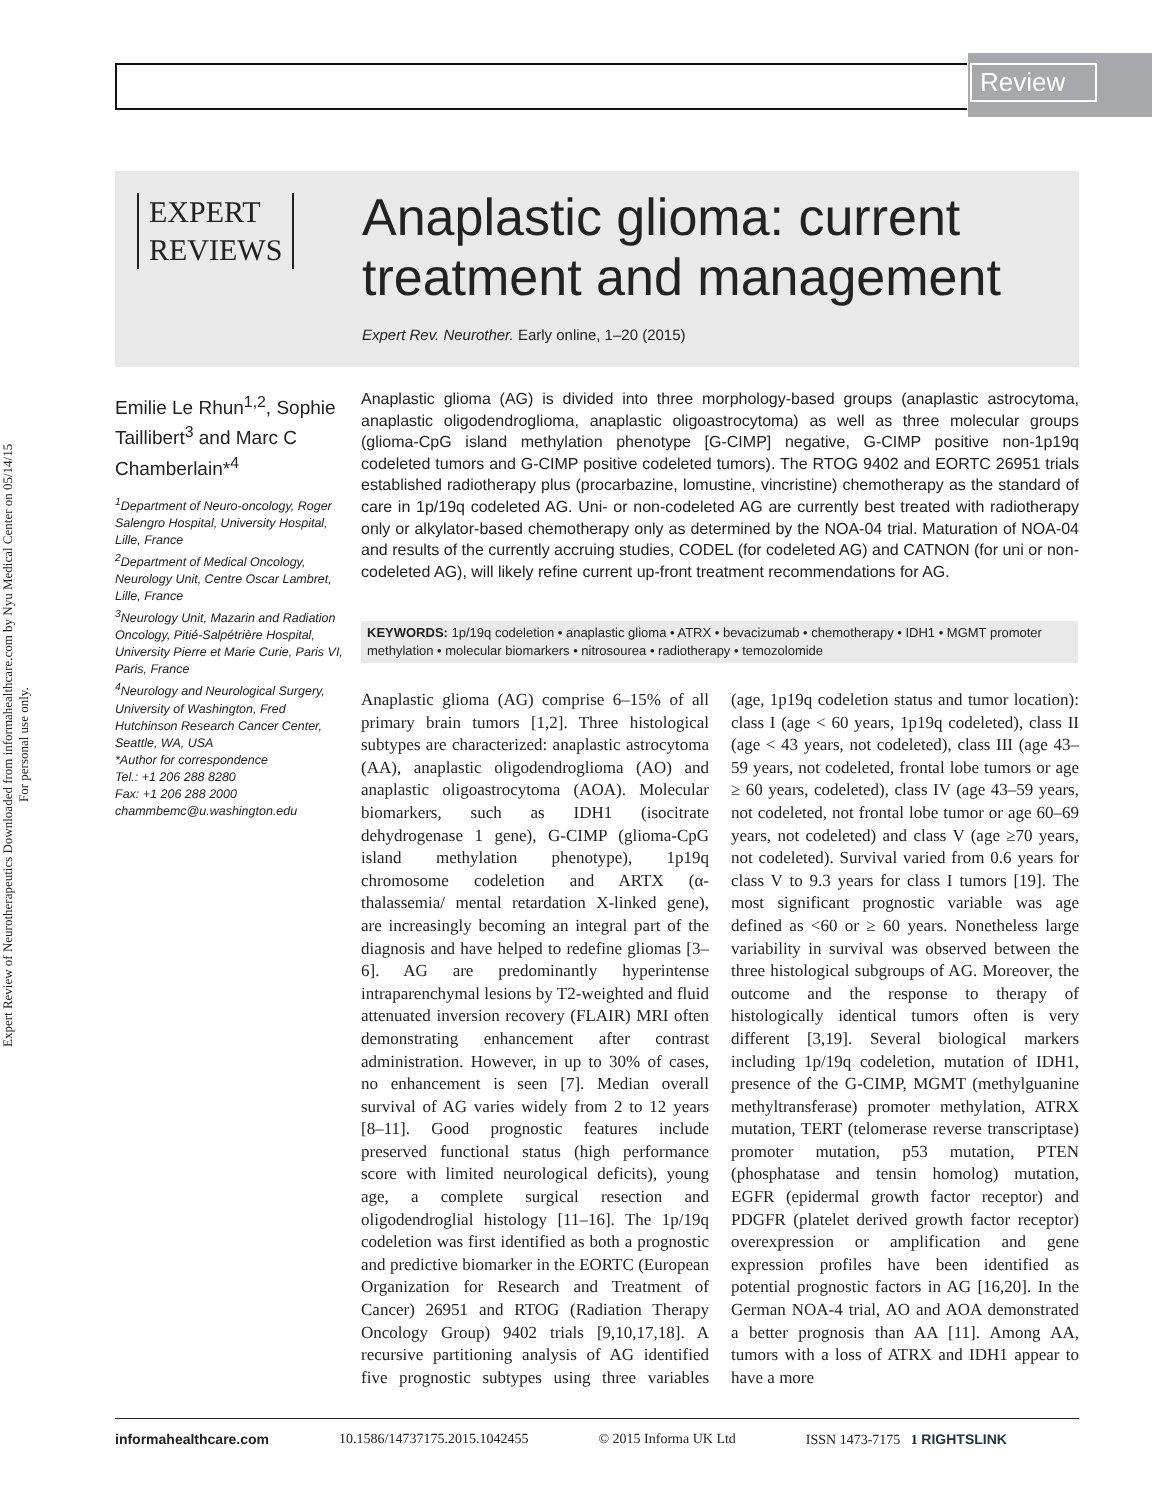Review
Expert Review of Neurotherapeutics Downloaded from informahealthcare.com by Nyu Medical Center on 05/14/15
For personal use only.
EXPERT
REVIEWS
Anaplastic glioma: current treatment and management
Expert Rev. Neurother. Early online, 1–20 (2015)
Emilie Le Rhun<sup>1,2</sup>, Sophie Taillibert<sup>3</sup> and Marc C Chamberlain*<sup>4</sup>
<sup>1</sup> Department of Neuro-oncology, Roger Salengro Hospital, University Hospital, Lille, France
<sup>2</sup> Department of Medical Oncology, Neurology Unit, Centre Oscar Lambret, Lille, France
<sup>3</sup> Neurology Unit, Mazarin and Radiation Oncology, Pitié-Salpétrière Hospital, University Pierre et Marie Curie, Paris VI, Paris, France
<sup>4</sup> Neurology and Neurological Surgery, University of Washington, Fred Hutchinson Research Cancer Center, Seattle, WA, USA
*Author for correspondence
Tel.: +1 206 288 8280
Fax: +1 206 288 2000
chammbemc@u.washington.edu
Anaplastic glioma (AG) is divided into three morphology-based groups (anaplastic astrocytoma, anaplastic oligodendroglioma, anaplastic oligoastrocytoma) as well as three molecular groups (glioma-CpG island methylation phenotype [G-CIMP] negative, G-CIMP positive non-1p19q codeleted tumors and G-CIMP positive codeleted tumors). The RTOG 9402 and EORTC 26951 trials established radiotherapy plus (procarbazine, lomustine, vincristine) chemotherapy as the standard of care in 1p/19q codeleted AG. Uni- or non-codeleted AG are currently best treated with radiotherapy only or alkylator-based chemotherapy only as determined by the NOA-04 trial. Maturation of NOA-04 and results of the currently accruing studies, CODEL (for codeleted AG) and CATNON (for uni or non-codeleted AG), will likely refine current up-front treatment recommendations for AG.
KEYWORDS: 1p/19q codeletion • anaplastic glioma • ATRX • bevacizumab • chemotherapy • IDH1 • MGMT promoter methylation • molecular biomarkers • nitrosourea • radiotherapy • temozolomide
Anaplastic glioma (AG) comprise 6–15% of all primary brain tumors [1,2]. Three histological subtypes are characterized: anaplastic astrocytoma (AA), anaplastic oligodendroglioma (AO) and anaplastic oligoastrocytoma (AOA). Molecular biomarkers, such as IDH1 (isocitrate dehydrogenase 1 gene), G-CIMP (glioma-CpG island methylation phenotype), 1p19q chromosome codeletion and ARTX (α-thalassemia/ mental retardation X-linked gene), are increasingly becoming an integral part of the diagnosis and have helped to redefine gliomas [3–6]. AG are predominantly hyperintense intraparenchymal lesions by T2-weighted and fluid attenuated inversion recovery (FLAIR) MRI often demonstrating enhancement after contrast administration. However, in up to 30% of cases, no enhancement is seen [7]. Median overall survival of AG varies widely from 2 to 12 years [8–11]. Good prognostic features include preserved functional status (high performance score with limited neurological deficits), young age, a complete surgical resection and oligodendroglial histology [11–16]. The 1p/19q codeletion was first identified as both a prognostic and predictive biomarker in the EORTC (European Organization for Research and Treatment of Cancer) 26951 and RTOG (Radiation Therapy Oncology Group) 9402 trials [9,10,17,18]. A recursive partitioning analysis of AG identified five prognostic subtypes using three variables (age, 1p19q codeletion status and tumor location): class I (age < 60 years, 1p19q codeleted), class II (age < 43 years, not codeleted), class III (age 43–59 years, not codeleted, frontal lobe tumors or age ≥ 60 years, codeleted), class IV (age 43–59 years, not codeleted, not frontal lobe tumor or age 60–69 years, not codeleted) and class V (age ≥70 years, not codeleted). Survival varied from 0.6 years for class V to 9.3 years for class I tumors [19]. The most significant prognostic variable was age defined as <60 or ≥ 60 years. Nonetheless large variability in survival was observed between the three histological subgroups of AG. Moreover, the outcome and the response to therapy of histologically identical tumors often is very different [3,19]. Several biological markers including 1p/19q codeletion, mutation of IDH1, presence of the G-CIMP, MGMT (methylguanine methyltransferase) promoter methylation, ATRX mutation, TERT (telomerase reverse transcriptase) promoter mutation, p53 mutation, PTEN (phosphatase and tensin homolog) mutation, EGFR (epidermal growth factor receptor) and PDGFR (platelet derived growth factor receptor) overexpression or amplification and gene expression profiles have been identified as potential prognostic factors in AG [16,20]. In the German NOA-4 trial, AO and AOA demonstrated a better prognosis than AA [11]. Among AA, tumors with a loss of ATRX and IDH1 appear to have a more
informahealthcare.com 10.1586/14737175.2015.1042455 © 2015 Informa UK Ltd ISSN 1473-7175 1 RIGHTSLINK